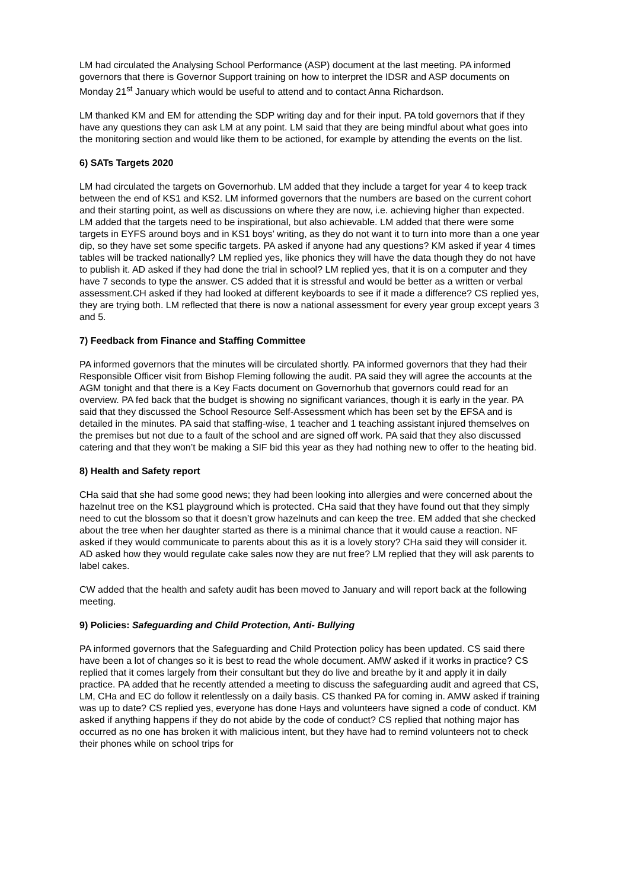LM had circulated the Analysing School Performance (ASP) document at the last meeting. PA informed governors that there is Governor Support training on how to interpret the IDSR and ASP documents on Monday 21<sup>st</sup> January which would be useful to attend and to contact Anna Richardson.
LM thanked KM and EM for attending the SDP writing day and for their input. PA told governors that if they have any questions they can ask LM at any point. LM said that they are being mindful about what goes into the monitoring section and would like them to be actioned, for example by attending the events on the list.
6) SATs Targets 2020
LM had circulated the targets on Governorhub. LM added that they include a target for year 4 to keep track between the end of KS1 and KS2. LM informed governors that the numbers are based on the current cohort and their starting point, as well as discussions on where they are now, i.e. achieving higher than expected. LM added that the targets need to be inspirational, but also achievable. LM added that there were some targets in EYFS around boys and in KS1 boys’ writing, as they do not want it to turn into more than a one year dip, so they have set some specific targets. PA asked if anyone had any questions? KM asked if year 4 times tables will be tracked nationally? LM replied yes, like phonics they will have the data though they do not have to publish it. AD asked if they had done the trial in school? LM replied yes, that it is on a computer and they have 7 seconds to type the answer. CS added that it is stressful and would be better as a written or verbal assessment.CH asked if they had looked at different keyboards to see if it made a difference? CS replied yes, they are trying both. LM reflected that there is now a national assessment for every year group except years 3 and 5.
7) Feedback from Finance and Staffing Committee
PA informed governors that the minutes will be circulated shortly. PA informed governors that they had their Responsible Officer visit from Bishop Fleming following the audit. PA said they will agree the accounts at the AGM tonight and that there is a Key Facts document on Governorhub that governors could read for an overview. PA fed back that the budget is showing no significant variances, though it is early in the year. PA said that they discussed the School Resource Self-Assessment which has been set by the EFSA and is detailed in the minutes. PA said that staffing-wise, 1 teacher and 1 teaching assistant injured themselves on the premises but not due to a fault of the school and are signed off work. PA said that they also discussed catering and that they won’t be making a SIF bid this year as they had nothing new to offer to the heating bid.
8) Health and Safety report
CHa said that she had some good news; they had been looking into allergies and were concerned about the hazelnut tree on the KS1 playground which is protected. CHa said that they have found out that they simply need to cut the blossom so that it doesn’t grow hazelnuts and can keep the tree. EM added that she checked about the tree when her daughter started as there is a minimal chance that it would cause a reaction. NF asked if they would communicate to parents about this as it is a lovely story? CHa said they will consider it. AD asked how they would regulate cake sales now they are nut free? LM replied that they will ask parents to label cakes.
CW added that the health and safety audit has been moved to January and will report back at the following meeting.
9) Policies: Safeguarding and Child Protection, Anti- Bullying
PA informed governors that the Safeguarding and Child Protection policy has been updated. CS said there have been a lot of changes so it is best to read the whole document. AMW asked if it works in practice? CS replied that it comes largely from their consultant but they do live and breathe by it and apply it in daily practice. PA added that he recently attended a meeting to discuss the safeguarding audit and agreed that CS, LM, CHa and EC do follow it relentlessly on a daily basis. CS thanked PA for coming in. AMW asked if training was up to date? CS replied yes, everyone has done Hays and volunteers have signed a code of conduct. KM asked if anything happens if they do not abide by the code of conduct? CS replied that nothing major has occurred as no one has broken it with malicious intent, but they have had to remind volunteers not to check their phones while on school trips for